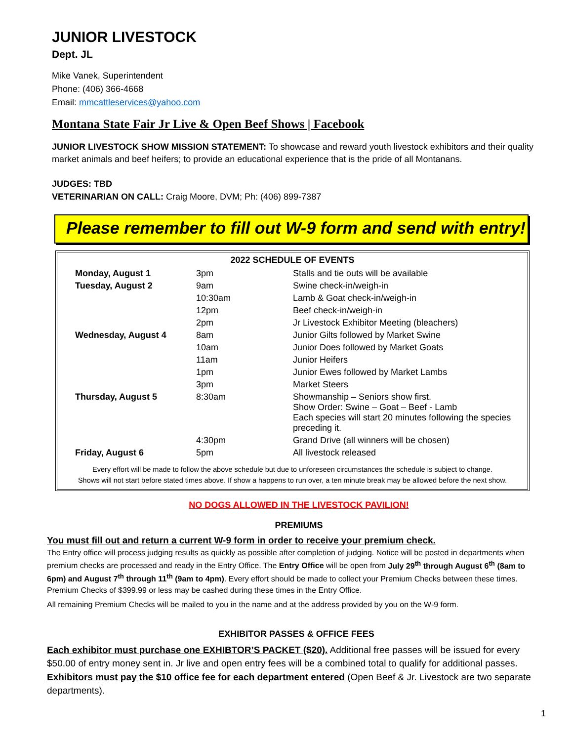JUNIOR LIVESTOCK
Dept. JL
Mike Vanek, Superintendent
Phone: (406) 366-4668
Email: mmcattleservices@yahoo.com
Montana State Fair Jr Live & Open Beef Shows | Facebook
JUNIOR LIVESTOCK SHOW MISSION STATEMENT: To showcase and reward youth livestock exhibitors and their quality market animals and beef heifers; to provide an educational experience that is the pride of all Montanans.
JUDGES: TBD
VETERINARIAN ON CALL: Craig Moore, DVM; Ph: (406) 899-7387
Please remember to fill out W-9 form and send with entry!
| 2022 SCHEDULE OF EVENTS | | |
| --- | --- | --- |
| Monday, August 1 | 3pm | Stalls and tie outs will be available |
| Tuesday, August 2 | 9am | Swine check-in/weigh-in |
| | 10:30am | Lamb & Goat check-in/weigh-in |
| | 12pm | Beef check-in/weigh-in |
| | 2pm | Jr Livestock Exhibitor Meeting (bleachers) |
| Wednesday, August 4 | 8am | Junior Gilts followed by Market Swine |
| | 10am | Junior Does followed by Market Goats |
| | 11am | Junior Heifers |
| | 1pm | Junior Ewes followed by Market Lambs |
| | 3pm | Market Steers |
| Thursday, August 5 | 8:30am | Showmanship – Seniors show first. Show Order: Swine – Goat – Beef - Lamb Each species will start 20 minutes following the species preceding it. |
| | 4:30pm | Grand Drive (all winners will be chosen) |
| Friday, August 6 | 5pm | All livestock released |
Every effort will be made to follow the above schedule but due to unforeseen circumstances the schedule is subject to change.
Shows will not start before stated times above. If show a happens to run over, a ten minute break may be allowed before the next show.
NO DOGS ALLOWED IN THE LIVESTOCK PAVILION!
PREMIUMS
You must fill out and return a current W-9 form in order to receive your premium check.
The Entry office will process judging results as quickly as possible after completion of judging. Notice will be posted in departments when premium checks are processed and ready in the Entry Office. The Entry Office will be open from July 29<sup>th</sup> through August 6<sup>th</sup> (8am to 6pm) and August 7<sup>th</sup> through 11<sup>th</sup> (9am to 4pm). Every effort should be made to collect your Premium Checks between these times. Premium Checks of $399.99 or less may be cashed during these times in the Entry Office.
All remaining Premium Checks will be mailed to you in the name and at the address provided by you on the W-9 form.
EXHIBITOR PASSES & OFFICE FEES
Each exhibitor must purchase one EXHIBTOR’S PACKET ($20). Additional free passes will be issued for every $50.00 of entry money sent in. Jr live and open entry fees will be a combined total to qualify for additional passes.
Exhibitors must pay the $10 office fee for each department entered (Open Beef & Jr. Livestock are two separate departments).
1